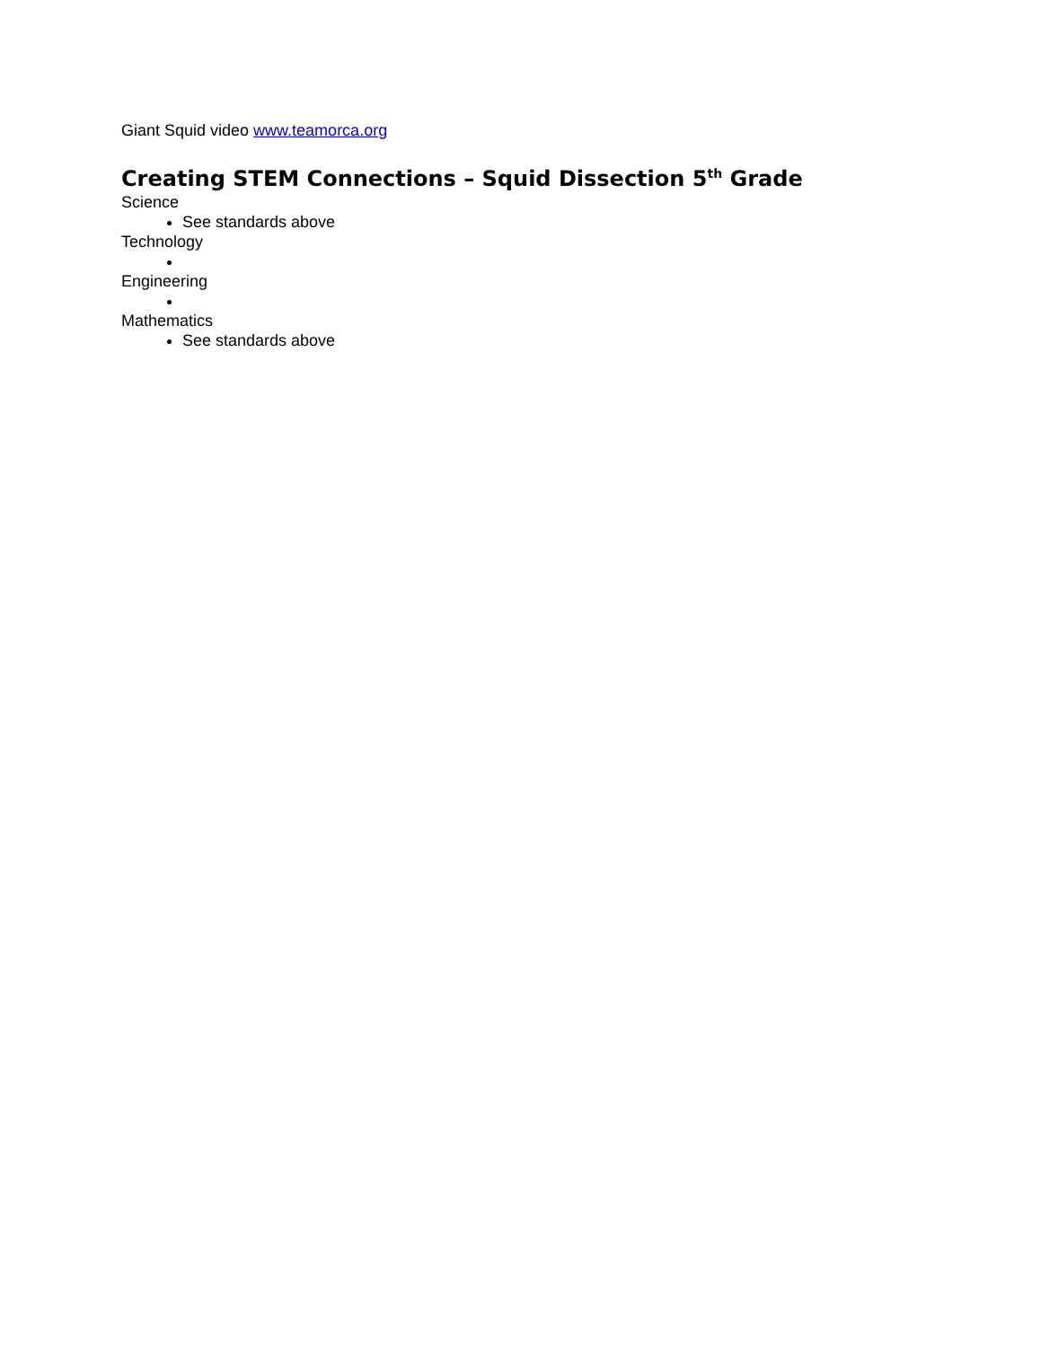Giant Squid video www.teamorca.org
Creating STEM Connections – Squid Dissection 5<sup>th</sup> Grade
Science
See standards above
Technology
Engineering
Mathematics
See standards above